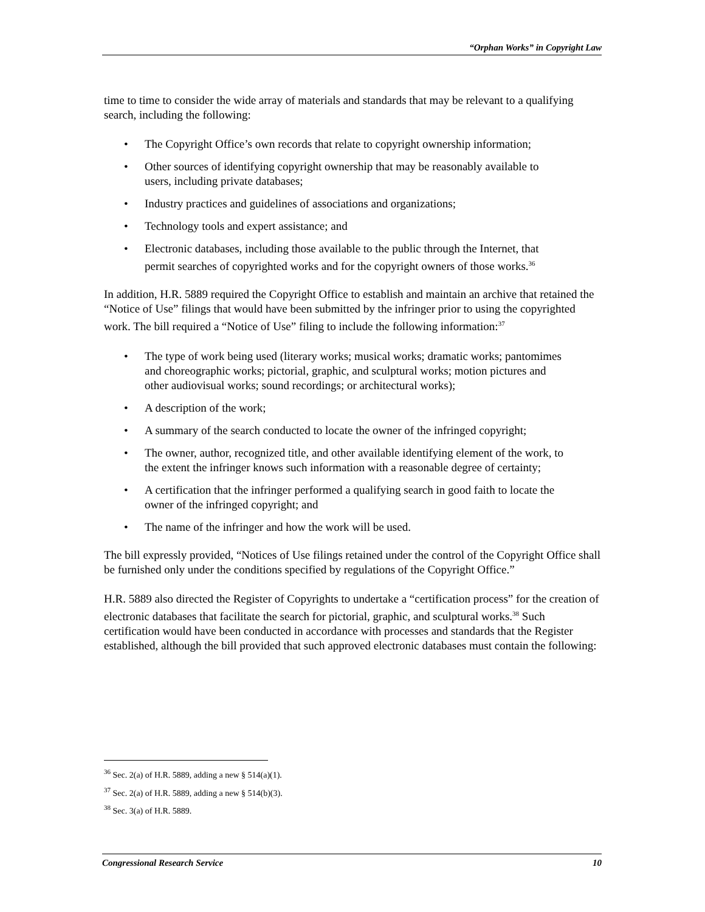“Orphan Works” in Copyright Law
time to time to consider the wide array of materials and standards that may be relevant to a qualifying search, including the following:
• The Copyright Office’s own records that relate to copyright ownership information;
• Other sources of identifying copyright ownership that may be reasonably available to users, including private databases;
• Industry practices and guidelines of associations and organizations;
• Technology tools and expert assistance; and
• Electronic databases, including those available to the public through the Internet, that permit searches of copyrighted works and for the copyright owners of those works.<sup>36</sup>
In addition, H.R. 5889 required the Copyright Office to establish and maintain an archive that retained the “Notice of Use” filings that would have been submitted by the infringer prior to using the copyrighted work. The bill required a “Notice of Use” filing to include the following information:<sup>37</sup>
• The type of work being used (literary works; musical works; dramatic works; pantomimes and choreographic works; pictorial, graphic, and sculptural works; motion pictures and other audiovisual works; sound recordings; or architectural works);
• A description of the work;
• A summary of the search conducted to locate the owner of the infringed copyright;
• The owner, author, recognized title, and other available identifying element of the work, to the extent the infringer knows such information with a reasonable degree of certainty;
• A certification that the infringer performed a qualifying search in good faith to locate the owner of the infringed copyright; and
• The name of the infringer and how the work will be used.
The bill expressly provided, “Notices of Use filings retained under the control of the Copyright Office shall be furnished only under the conditions specified by regulations of the Copyright Office.”
H.R. 5889 also directed the Register of Copyrights to undertake a “certification process” for the creation of electronic databases that facilitate the search for pictorial, graphic, and sculptural works.<sup>38</sup> Such certification would have been conducted in accordance with processes and standards that the Register established, although the bill provided that such approved electronic databases must contain the following:
<sup>36</sup> Sec. 2(a) of H.R. 5889, adding a new § 514(a)(1).
<sup>37</sup> Sec. 2(a) of H.R. 5889, adding a new § 514(b)(3).
<sup>38</sup> Sec. 3(a) of H.R. 5889.
Congressional Research Service 10